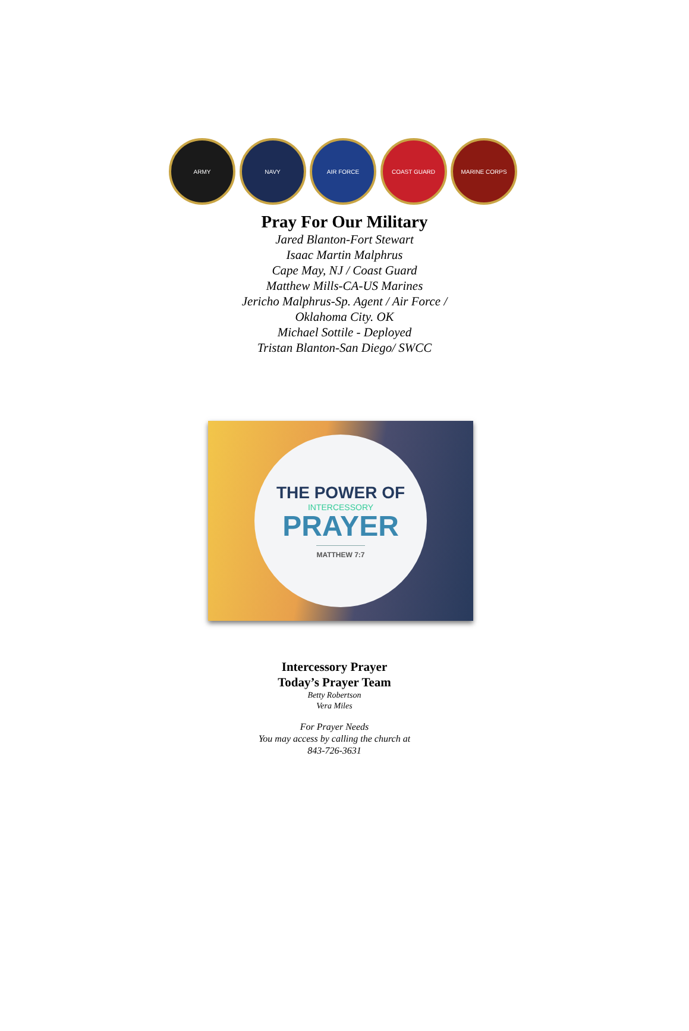ARMY NAVY AIR FORCE COAST GUARD MARINE CORPS
Pray For Our Military
Jared Blanton-Fort Stewart
Isaac Martin Malphrus
Cape May, NJ / Coast Guard
Matthew Mills-CA-US Marines
Jericho Malphrus-Sp. Agent / Air Force /
Oklahoma City. OK
Michael Sottile - Deployed
Tristan Blanton-San Diego/ SWCC
THE POWER OF
INTERCESSORY
PRAYER
MATTHEW 7:7
Intercessory Prayer
Today’s Prayer Team
Betty Robertson
Vera Miles
For Prayer Needs
You may access by calling the church at
843-726-3631